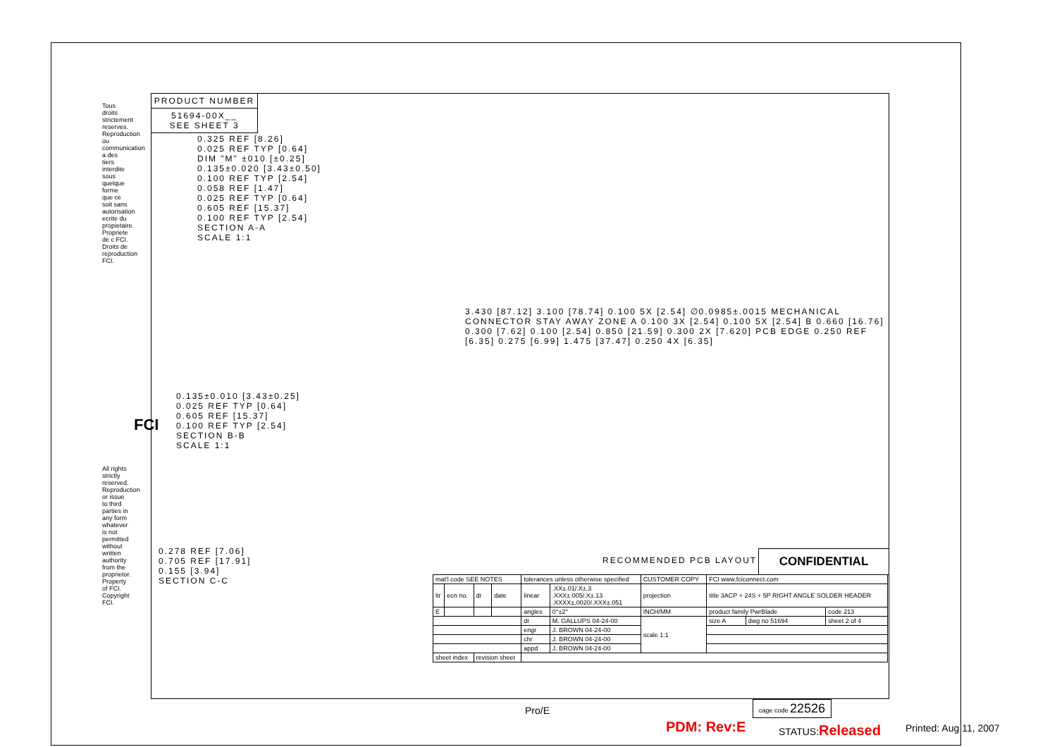PRODUCT NUMBER
51694-00X__
SEE SHEET 3
0.325 REF [8.26]
0.025 REF TYP [0.64]
DIM "M" ±010 [±0.25]
0.135±0.020 [3.43±0.50]
0.100 REF TYP [2.54]
0.058 REF [1.47]
0.025 REF TYP [0.64]
0.605 REF [15.37]
0.100 REF TYP [2.54]
SECTION A-A
SCALE 1:1
0.135±0.010 [3.43±0.25]
0.025 REF TYP [0.64]
0.605 REF [15.37]
0.100 REF TYP [2.54]
SECTION B-B
SCALE 1:1
0.278 REF [7.06]
0.705 REF [17.91]
0.155 [3.94]
SECTION C-C
3.430 [87.12] 3.100 [78.74] 0.100 5X [2.54] ∅0.0985±.0015 MECHANICAL CONNECTOR STAY AWAY ZONE A 0.100 3X [2.54] 0.100 5X [2.54] B 0.660 [16.76] 0.300 [7.62] 0.100 [2.54] 0.850 [21.59] 0.300 2X [7.620] PCB EDGE 0.250 REF [6.35] 0.275 [6.99] 1.475 [37.47] 0.250 4X [6.35]
RECOMMENDED PCB LAYOUT CONFIDENTIAL
Tous droits strictement reserves. Reproduction ou communication a des tiers interdite sous quelque forme que ce soit sans autorisation ecrite du propietaire. Propriete de c FCI. Droits de reproduction FCI.
All rights strictly reserved. Reproduction or issue to third parties in any form whatever is not permitted without written authority from the proprietor. Property of FCI. Copyright FCI.
FCI
| mat'l code SEE NOTES | | | | tolerances unless otherwise specified | | CUSTOMER COPY | FCI www.fciconnect.com | | |
| ltr | ecn no. | dr | date | linear | .XX±.01/.X±.3 .XXX±.005/.X±.13 .XXXX±.0020/.XXX±.051 | projection | title 3ACP + 24S + 5P RIGHT ANGLE SOLDER HEADER | | |
| E | | | | angles | 0°±2° | INCH/MM | product family PwrBlade | | code 213 |
| | | | | dr | M. GALLUPS 04-24-00 | scale 1:1 | size A | dwg no 51694 | sheet 2 of 4 |
| | | | | engr | J. BROWN 04-24-00 | | | | |
| | | | | chr | J. BROWN 04-24-00 | | | | |
| | | | | appd | J. BROWN 04-24-00 | | | | |
| sheet index | | revision sheet | | | | | | | |
Pro/E
cage code 22526
PDM: Rev:E STATUS:Released Printed: Aug 11, 2007